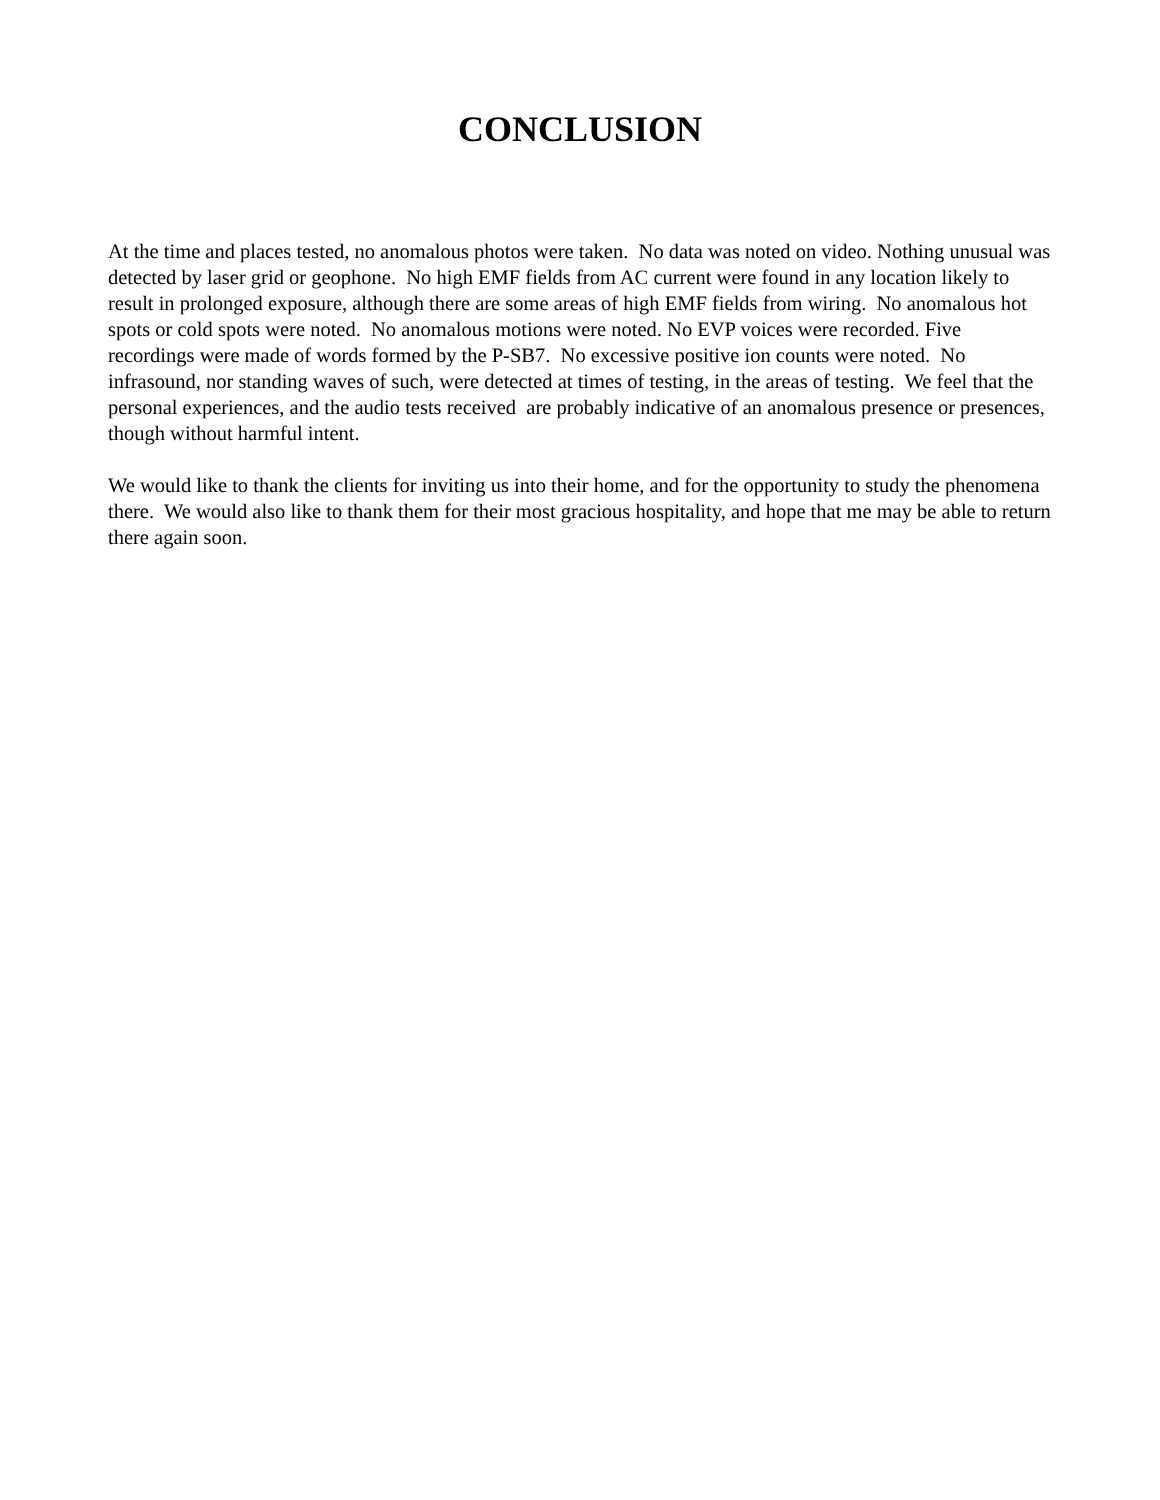CONCLUSION
At the time and places tested, no anomalous photos were taken. No data was noted on video. Nothing unusual was detected by laser grid or geophone. No high EMF fields from AC current were found in any location likely to result in prolonged exposure, although there are some areas of high EMF fields from wiring. No anomalous hot spots or cold spots were noted. No anomalous motions were noted. No EVP voices were recorded. Five recordings were made of words formed by the P-SB7. No excessive positive ion counts were noted. No infrasound, nor standing waves of such, were detected at times of testing, in the areas of testing. We feel that the personal experiences, and the audio tests received are probably indicative of an anomalous presence or presences, though without harmful intent.
We would like to thank the clients for inviting us into their home, and for the opportunity to study the phenomena there. We would also like to thank them for their most gracious hospitality, and hope that me may be able to return there again soon.